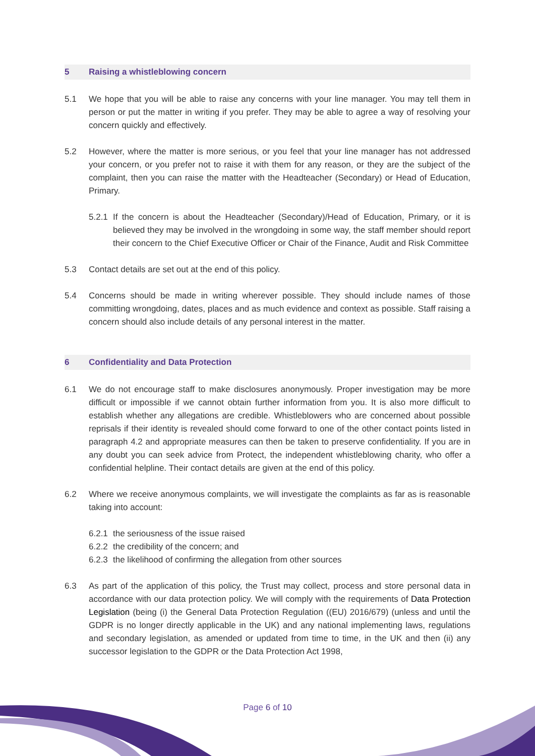5 Raising a whistleblowing concern
5.1 We hope that you will be able to raise any concerns with your line manager. You may tell them in person or put the matter in writing if you prefer. They may be able to agree a way of resolving your concern quickly and effectively.
5.2 However, where the matter is more serious, or you feel that your line manager has not addressed your concern, or you prefer not to raise it with them for any reason, or they are the subject of the complaint, then you can raise the matter with the Headteacher (Secondary) or Head of Education, Primary.
5.2.1 If the concern is about the Headteacher (Secondary)/Head of Education, Primary, or it is believed they may be involved in the wrongdoing in some way, the staff member should report their concern to the Chief Executive Officer or Chair of the Finance, Audit and Risk Committee
5.3 Contact details are set out at the end of this policy.
5.4 Concerns should be made in writing wherever possible. They should include names of those committing wrongdoing, dates, places and as much evidence and context as possible. Staff raising a concern should also include details of any personal interest in the matter.
6 Confidentiality and Data Protection
6.1 We do not encourage staff to make disclosures anonymously. Proper investigation may be more difficult or impossible if we cannot obtain further information from you. It is also more difficult to establish whether any allegations are credible. Whistleblowers who are concerned about possible reprisals if their identity is revealed should come forward to one of the other contact points listed in paragraph 4.2 and appropriate measures can then be taken to preserve confidentiality. If you are in any doubt you can seek advice from Protect, the independent whistleblowing charity, who offer a confidential helpline. Their contact details are given at the end of this policy.
6.2 Where we receive anonymous complaints, we will investigate the complaints as far as is reasonable taking into account:
6.2.1 the seriousness of the issue raised
6.2.2 the credibility of the concern; and
6.2.3 the likelihood of confirming the allegation from other sources
6.3 As part of the application of this policy, the Trust may collect, process and store personal data in accordance with our data protection policy. We will comply with the requirements of Data Protection Legislation (being (i) the General Data Protection Regulation ((EU) 2016/679) (unless and until the GDPR is no longer directly applicable in the UK) and any national implementing laws, regulations and secondary legislation, as amended or updated from time to time, in the UK and then (ii) any successor legislation to the GDPR or the Data Protection Act 1998,
Page 6 of 10